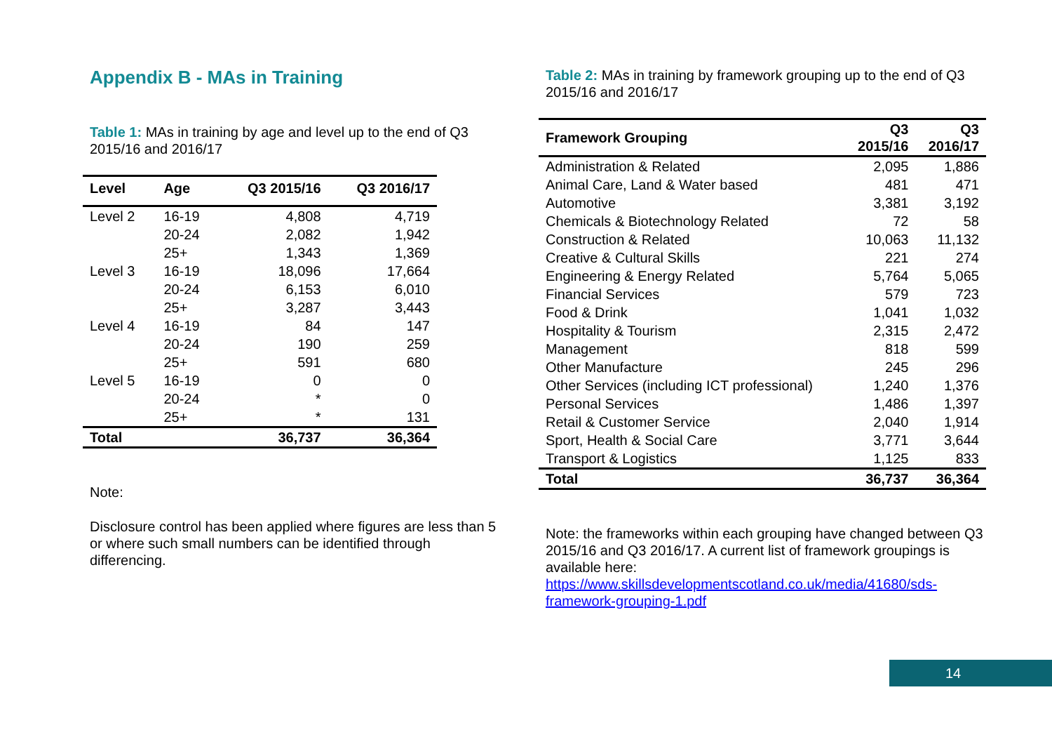Appendix B - MAs in Training
Table 1: MAs in training by age and level up to the end of Q3 2015/16 and 2016/17
| Level | Age | Q3 2015/16 | Q3 2016/17 |
| --- | --- | --- | --- |
| Level 2 | 16-19 | 4,808 | 4,719 |
| | 20-24 | 2,082 | 1,942 |
| | 25+ | 1,343 | 1,369 |
| Level 3 | 16-19 | 18,096 | 17,664 |
| | 20-24 | 6,153 | 6,010 |
| | 25+ | 3,287 | 3,443 |
| Level 4 | 16-19 | 84 | 147 |
| | 20-24 | 190 | 259 |
| | 25+ | 591 | 680 |
| Level 5 | 16-19 | 0 | 0 |
| | 20-24 | * | 0 |
| | 25+ | * | 131 |
| Total | | 36,737 | 36,364 |
Note:
Disclosure control has been applied where figures are less than 5 or where such small numbers can be identified through differencing.
Table 2: MAs in training by framework grouping up to the end of Q3 2015/16 and 2016/17
| Framework Grouping | Q3 2015/16 | Q3 2016/17 |
| --- | --- | --- |
| Administration & Related | 2,095 | 1,886 |
| Animal Care, Land & Water based | 481 | 471 |
| Automotive | 3,381 | 3,192 |
| Chemicals & Biotechnology Related | 72 | 58 |
| Construction & Related | 10,063 | 11,132 |
| Creative & Cultural Skills | 221 | 274 |
| Engineering & Energy Related | 5,764 | 5,065 |
| Financial Services | 579 | 723 |
| Food & Drink | 1,041 | 1,032 |
| Hospitality & Tourism | 2,315 | 2,472 |
| Management | 818 | 599 |
| Other Manufacture | 245 | 296 |
| Other Services (including ICT professional) | 1,240 | 1,376 |
| Personal Services | 1,486 | 1,397 |
| Retail & Customer Service | 2,040 | 1,914 |
| Sport, Health & Social Care | 3,771 | 3,644 |
| Transport & Logistics | 1,125 | 833 |
| Total | 36,737 | 36,364 |
Note: the frameworks within each grouping have changed between Q3 2015/16 and Q3 2016/17. A current list of framework groupings is available here: https://www.skillsdevelopmentscotland.co.uk/media/41680/sds-framework-grouping-1.pdf
14